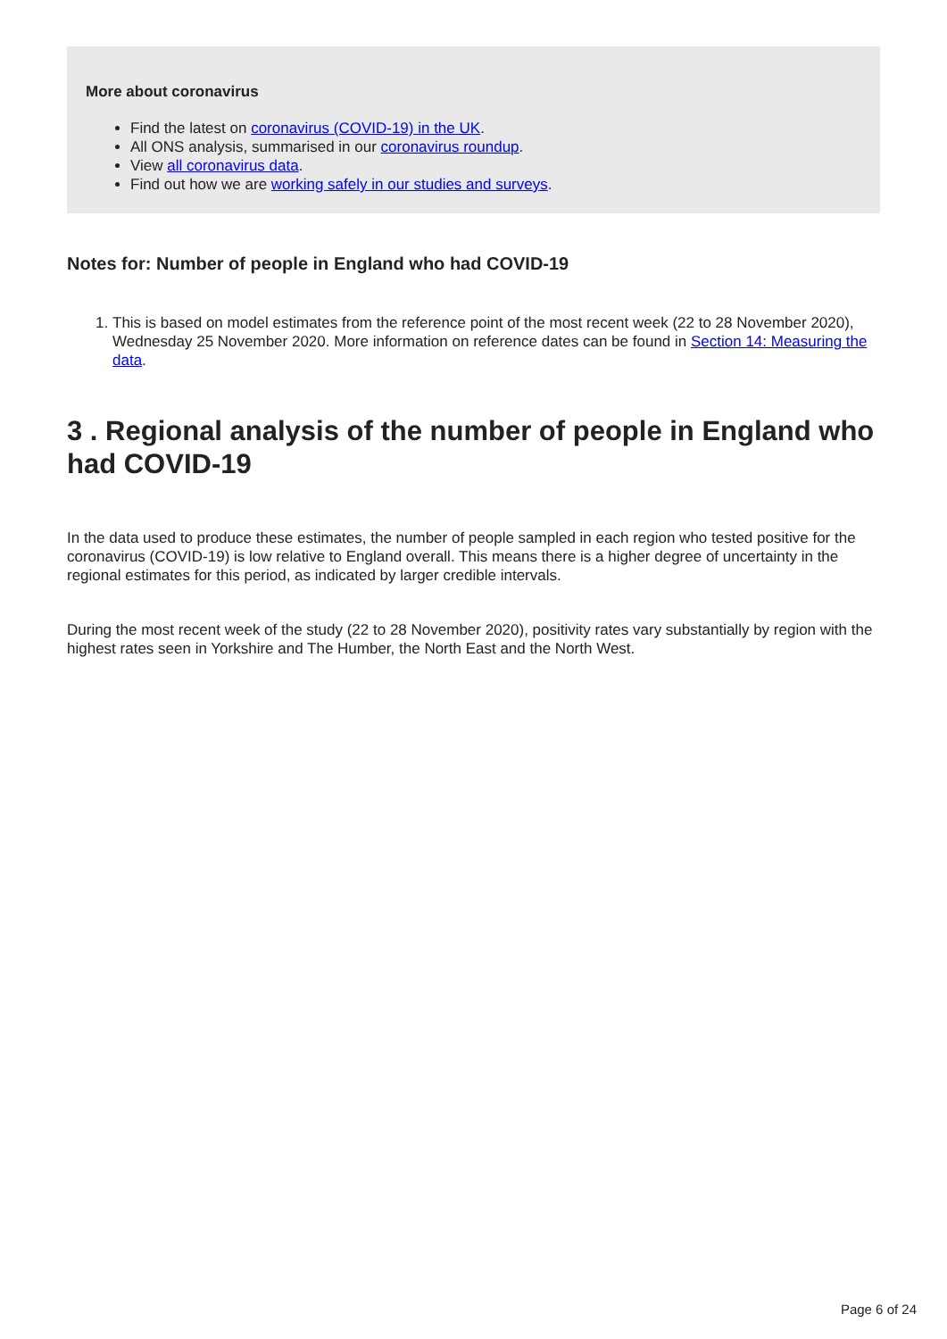More about coronavirus
Find the latest on coronavirus (COVID-19) in the UK.
All ONS analysis, summarised in our coronavirus roundup.
View all coronavirus data.
Find out how we are working safely in our studies and surveys.
Notes for: Number of people in England who had COVID-19
1. This is based on model estimates from the reference point of the most recent week (22 to 28 November 2020), Wednesday 25 November 2020. More information on reference dates can be found in Section 14: Measuring the data.
3 . Regional analysis of the number of people in England who had COVID-19
In the data used to produce these estimates, the number of people sampled in each region who tested positive for the coronavirus (COVID-19) is low relative to England overall. This means there is a higher degree of uncertainty in the regional estimates for this period, as indicated by larger credible intervals.
During the most recent week of the study (22 to 28 November 2020), positivity rates vary substantially by region with the highest rates seen in Yorkshire and The Humber, the North East and the North West.
Page 6 of 24